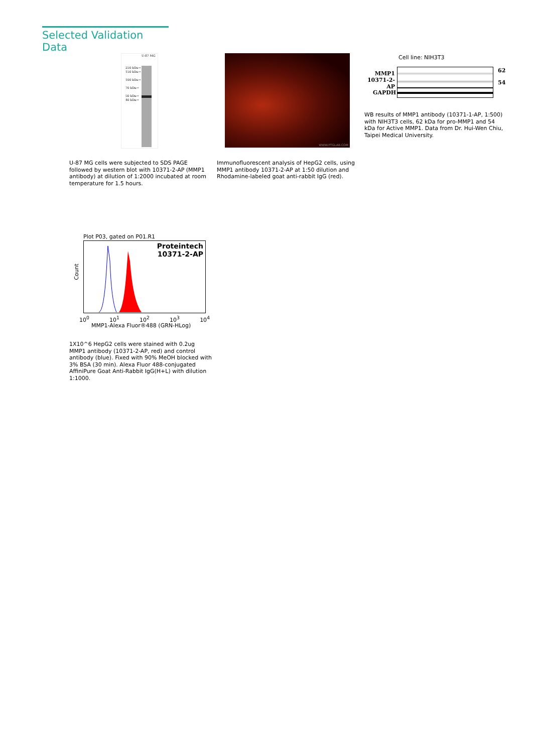Selected Validation Data
U-87 MG
250 kDa→
150 kDa→
100 kDa→
70 kDa→
50 kDa→
40 kDa→
U-87 MG cells were subjected to SDS PAGE followed by western blot with 10371-2-AP (MMP1 antibody) at dilution of 1:2000 incubated at room temperature for 1.5 hours.
WWW.PTGLAB.COM
Immunofluorescent analysis of HepG2 cells, using MMP1 antibody 10371-2-AP at 1:50 dilution and Rhodamine-labeled goat anti-rabbit IgG (red).
Cell line: NIH3T3
MMP1
10371-2-AP
62
54
GAPDH
WB results of MMP1 antibody (10371-1-AP, 1:500) with NIH3T3 cells, 62 kDa for pro-MMP1 and 54 kDa for Active MMP1. Data from Dr. Hui-Wen Chiu, Taipei Medical University.
Plot P03, gated on P01.R1
Count
Proteintech
10371-2-AP
10<sup>0</sup> 10<sup>1</sup> 10<sup>2</sup> 10<sup>3</sup> 10<sup>4</sup>
MMP1-Alexa Fluor®488 (GRN-HLog)
1X10^6 HepG2 cells were stained with 0.2ug MMP1 antibody (10371-2-AP, red) and control antibody (blue). Fixed with 90% MeOH blocked with 3% BSA (30 min). Alexa Fluor 488-conjugated AffiniPure Goat Anti-Rabbit IgG(H+L) with dilution 1:1000.